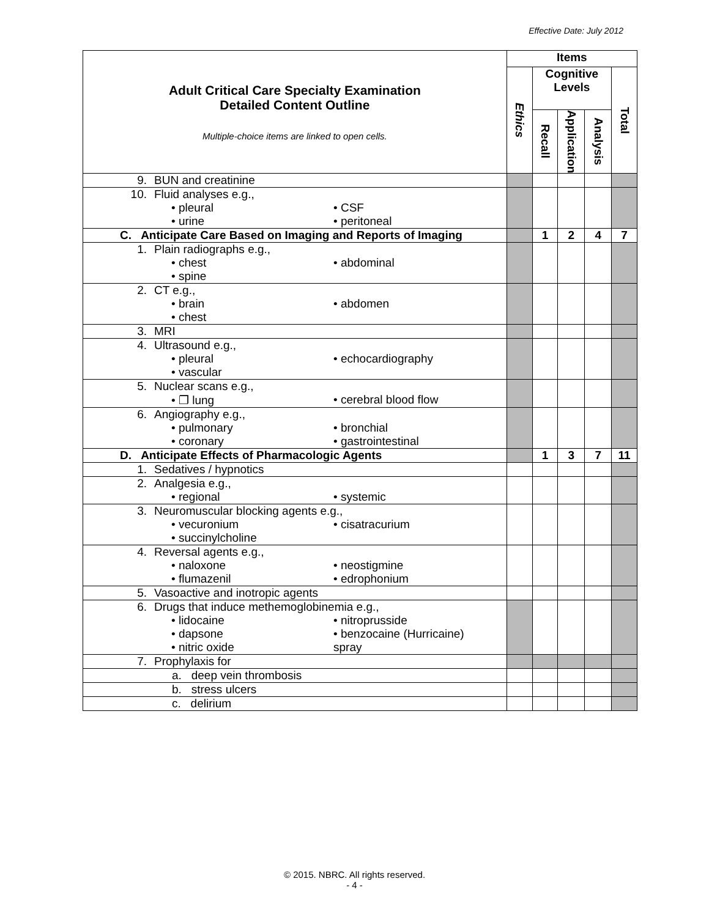Effective Date: July 2012
| Adult Critical Care Specialty Examination Detailed Content Outline Multiple-choice items are linked to open cells. | Items | | | | |
| | Ethics | Cognitive Levels | | | Total |
| | | Recall | Application | Analysis | |
| 9. BUN and creatinine | | | | | |
| 10. Fluid analyses e.g., • pleural • urine • CSF • peritoneal | | | | | |
| C. Anticipate Care Based on Imaging and Reports of Imaging | | 1 | 2 | 4 | 7 |
| 1. Plain radiographs e.g., • chest • spine • abdominal | | | | | |
| 2. CT e.g., • brain • chest • abdomen | | | | | |
| 3. MRI | | | | | |
| 4. Ultrasound e.g., • pleural • vascular • echocardiography | | | | | |
| 5. Nuclear scans e.g., • ❐ lung • cerebral blood flow | | | | | |
| 6. Angiography e.g., • pulmonary • coronary • bronchial • gastrointestinal | | | | | |
| D. Anticipate Effects of Pharmacologic Agents | | 1 | 3 | 7 | 11 |
| 1. Sedatives / hypnotics | | | | | |
| 2. Analgesia e.g., • regional • systemic | | | | | |
| 3. Neuromuscular blocking agents e.g., • vecuronium • succinylcholine • cisatracurium | | | | | |
| 4. Reversal agents e.g., • naloxone • flumazenil • neostigmine • edrophonium | | | | | |
| 5. Vasoactive and inotropic agents | | | | | |
| 6. Drugs that induce methemoglobinemia e.g., • lidocaine • dapsone • nitric oxide • nitroprusside • benzocaine (Hurricaine) spray | | | | | |
| 7. Prophylaxis for | | | | | |
| a. deep vein thrombosis | | | | | |
| b. stress ulcers | | | | | |
| c. delirium | | | | | |
© 2015. NBRC. All rights reserved.
- 4 -